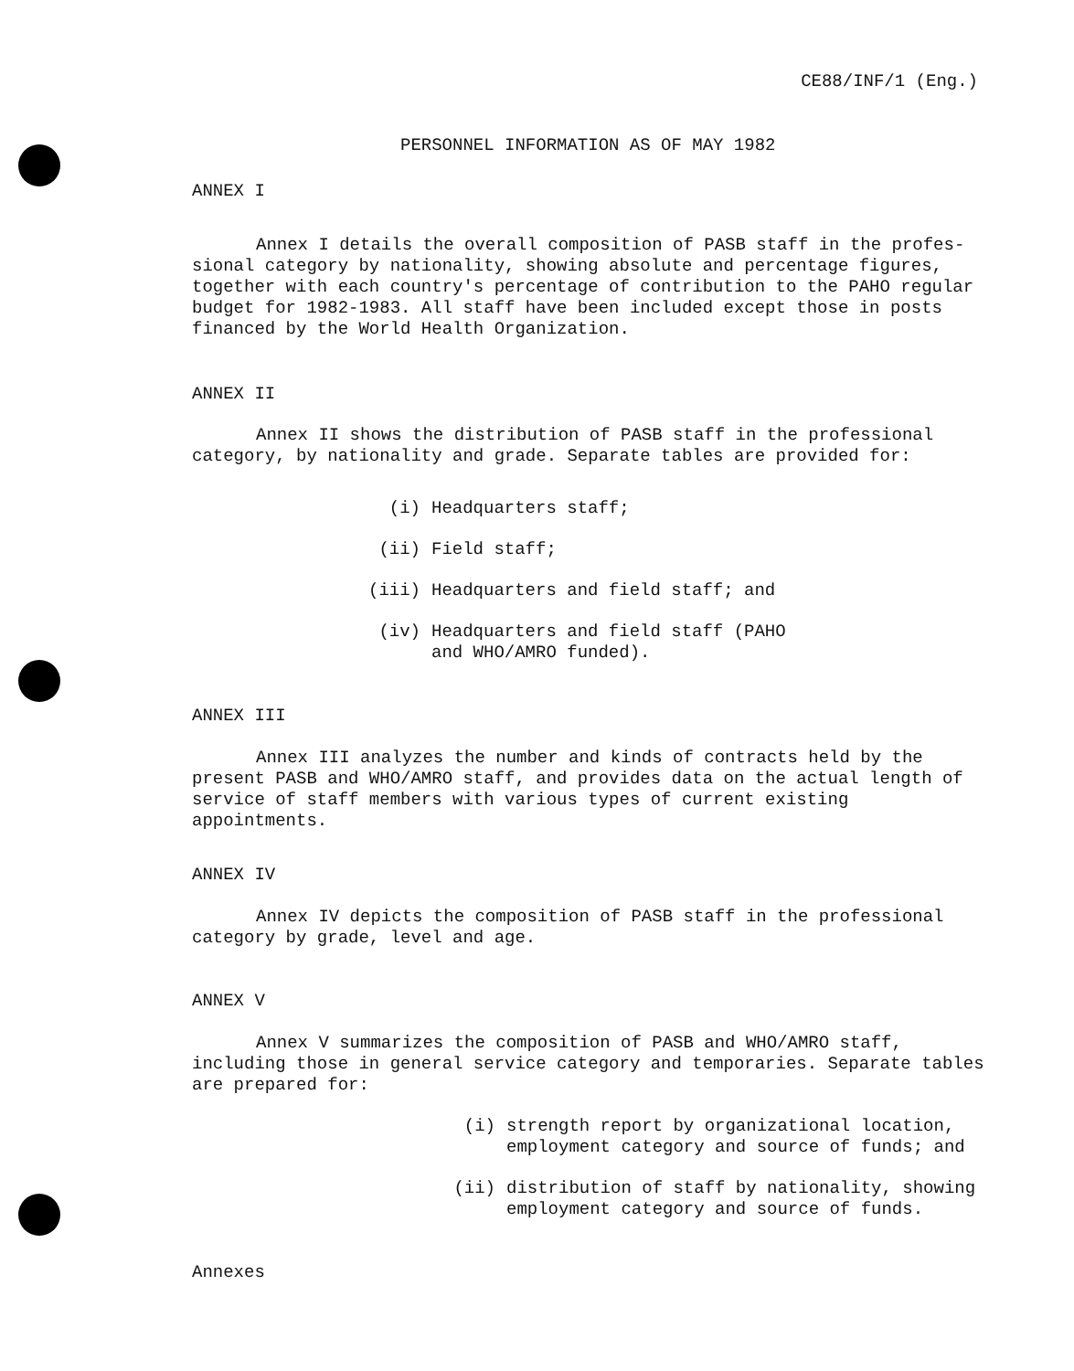CE88/INF/1 (Eng.)
PERSONNEL INFORMATION AS OF MAY 1982
ANNEX I
Annex I details the overall composition of PASB staff in the profes-
sional category by nationality, showing absolute and percentage figures, together with each country's percentage of contribution to the PAHO regular budget for 1982-1983. All staff have been included except those in posts financed by the World Health Organization.
ANNEX II
Annex II shows the distribution of PASB staff in the professional category, by nationality and grade. Separate tables are provided for:
(i) Headquarters staff;
(ii) Field staff;
(iii) Headquarters and field staff; and
(iv) Headquarters and field staff (PAHO
and WHO/AMRO funded).
ANNEX III
Annex III analyzes the number and kinds of contracts held by the present PASB and WHO/AMRO staff, and provides data on the actual length of service of staff members with various types of current existing appointments.
ANNEX IV
Annex IV depicts the composition of PASB staff in the professional category by grade, level and age.
ANNEX V
Annex V summarizes the composition of PASB and WHO/AMRO staff, including those in general service category and temporaries. Separate tables are prepared for:
(i) strength report by organizational location,
employment category and source of funds; and
(ii) distribution of staff by nationality, showing
employment category and source of funds.
Annexes